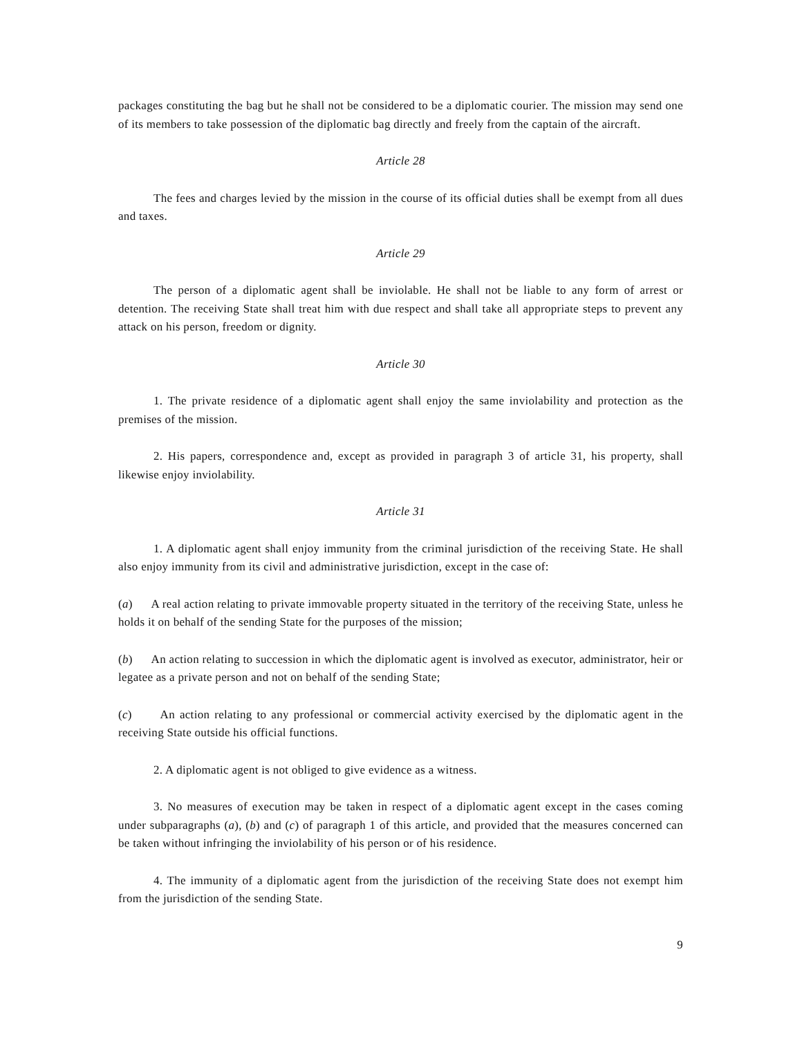packages constituting the bag but he shall not be considered to be a diplomatic courier. The mission may send one of its members to take possession of the diplomatic bag directly and freely from the captain of the aircraft.
Article 28
The fees and charges levied by the mission in the course of its official duties shall be exempt from all dues and taxes.
Article 29
The person of a diplomatic agent shall be inviolable. He shall not be liable to any form of arrest or detention. The receiving State shall treat him with due respect and shall take all appropriate steps to prevent any attack on his person, freedom or dignity.
Article 30
1. The private residence of a diplomatic agent shall enjoy the same inviolability and protection as the premises of the mission.
2. His papers, correspondence and, except as provided in paragraph 3 of article 31, his property, shall likewise enjoy inviolability.
Article 31
1. A diplomatic agent shall enjoy immunity from the criminal jurisdiction of the receiving State. He shall also enjoy immunity from its civil and administrative jurisdiction, except in the case of:
(a) A real action relating to private immovable property situated in the territory of the receiving State, unless he holds it on behalf of the sending State for the purposes of the mission;
(b) An action relating to succession in which the diplomatic agent is involved as executor, administrator, heir or legatee as a private person and not on behalf of the sending State;
(c) An action relating to any professional or commercial activity exercised by the diplomatic agent in the receiving State outside his official functions.
2. A diplomatic agent is not obliged to give evidence as a witness.
3. No measures of execution may be taken in respect of a diplomatic agent except in the cases coming under subparagraphs (a), (b) and (c) of paragraph 1 of this article, and provided that the measures concerned can be taken without infringing the inviolability of his person or of his residence.
4. The immunity of a diplomatic agent from the jurisdiction of the receiving State does not exempt him from the jurisdiction of the sending State.
9